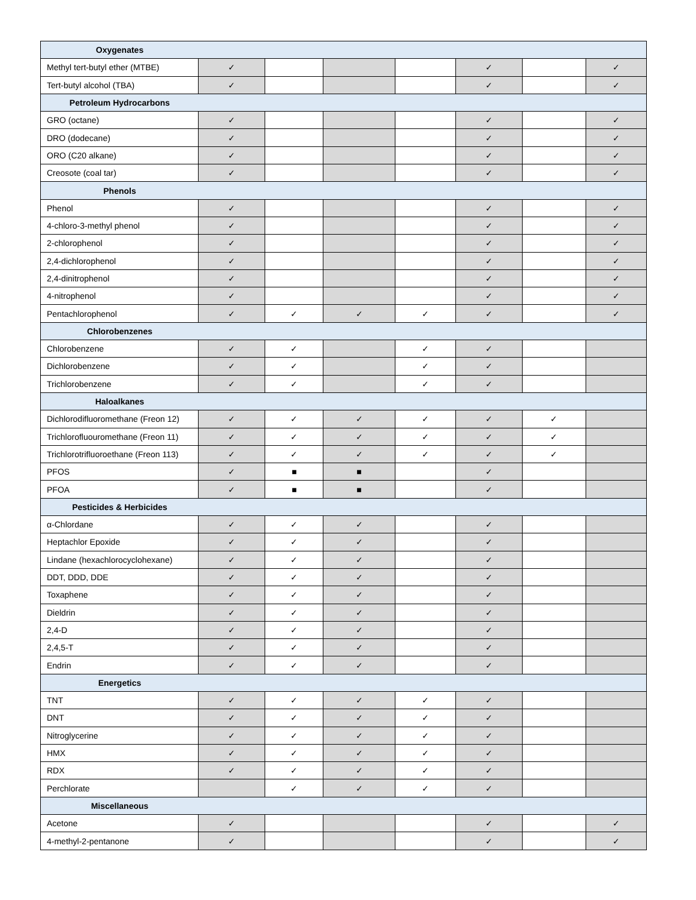| Oxygenates | | | | | | | |
| --- | --- | --- | --- | --- | --- | --- | --- |
| Methyl tert-butyl ether (MTBE) | ✓ | | | | ✓ | | ✓ |
| Tert-butyl alcohol (TBA) | ✓ | | | | ✓ | | ✓ |
| Petroleum Hydrocarbons | | | | | | | |
| GRO (octane) | ✓ | | | | ✓ | | ✓ |
| DRO (dodecane) | ✓ | | | | ✓ | | ✓ |
| ORO (C20 alkane) | ✓ | | | | ✓ | | ✓ |
| Creosote (coal tar) | ✓ | | | | ✓ | | ✓ |
| Phenols | | | | | | | |
| Phenol | ✓ | | | | ✓ | | ✓ |
| 4-chloro-3-methyl phenol | ✓ | | | | ✓ | | ✓ |
| 2-chlorophenol | ✓ | | | | ✓ | | ✓ |
| 2,4-dichlorophenol | ✓ | | | | ✓ | | ✓ |
| 2,4-dinitrophenol | ✓ | | | | ✓ | | ✓ |
| 4-nitrophenol | ✓ | | | | ✓ | | ✓ |
| Pentachlorophenol | ✓ | ✓ | ✓ | ✓ | ✓ | | ✓ |
| Chlorobenzenes | | | | | | | |
| Chlorobenzene | ✓ | ✓ | | ✓ | ✓ | | |
| Dichlorobenzene | ✓ | ✓ | | ✓ | ✓ | | |
| Trichlorobenzene | ✓ | ✓ | | ✓ | ✓ | | |
| Haloalkanes | | | | | | | |
| Dichlorodifluoromethane (Freon 12) | ✓ | ✓ | ✓ | ✓ | ✓ | ✓ | |
| Trichlorofluouromethane (Freon 11) | ✓ | ✓ | ✓ | ✓ | ✓ | ✓ | |
| Trichlorotrifluoroethane (Freon 113) | ✓ | ✓ | ✓ | ✓ | ✓ | ✓ | |
| PFOS | ✓ | ■ | ■ | | ✓ | | |
| PFOA | ✓ | ■ | ■ | | ✓ | | |
| Pesticides & Herbicides | | | | | | | |
| α-Chlordane | ✓ | ✓ | ✓ | | ✓ | | |
| Heptachlor Epoxide | ✓ | ✓ | ✓ | | ✓ | | |
| Lindane (hexachlorocyclohexane) | ✓ | ✓ | ✓ | | ✓ | | |
| DDT, DDD, DDE | ✓ | ✓ | ✓ | | ✓ | | |
| Toxaphene | ✓ | ✓ | ✓ | | ✓ | | |
| Dieldrin | ✓ | ✓ | ✓ | | ✓ | | |
| 2,4-D | ✓ | ✓ | ✓ | | ✓ | | |
| 2,4,5-T | ✓ | ✓ | ✓ | | ✓ | | |
| Endrin | ✓ | ✓ | ✓ | | ✓ | | |
| Energetics | | | | | | | |
| TNT | ✓ | ✓ | ✓ | ✓ | ✓ | | |
| DNT | ✓ | ✓ | ✓ | ✓ | ✓ | | |
| Nitroglycerine | ✓ | ✓ | ✓ | ✓ | ✓ | | |
| HMX | ✓ | ✓ | ✓ | ✓ | ✓ | | |
| RDX | ✓ | ✓ | ✓ | ✓ | ✓ | | |
| Perchlorate | | ✓ | ✓ | ✓ | ✓ | | |
| Miscellaneous | | | | | | | |
| Acetone | ✓ | | | | ✓ | | ✓ |
| 4-methyl-2-pentanone | ✓ | | | | ✓ | | ✓ |